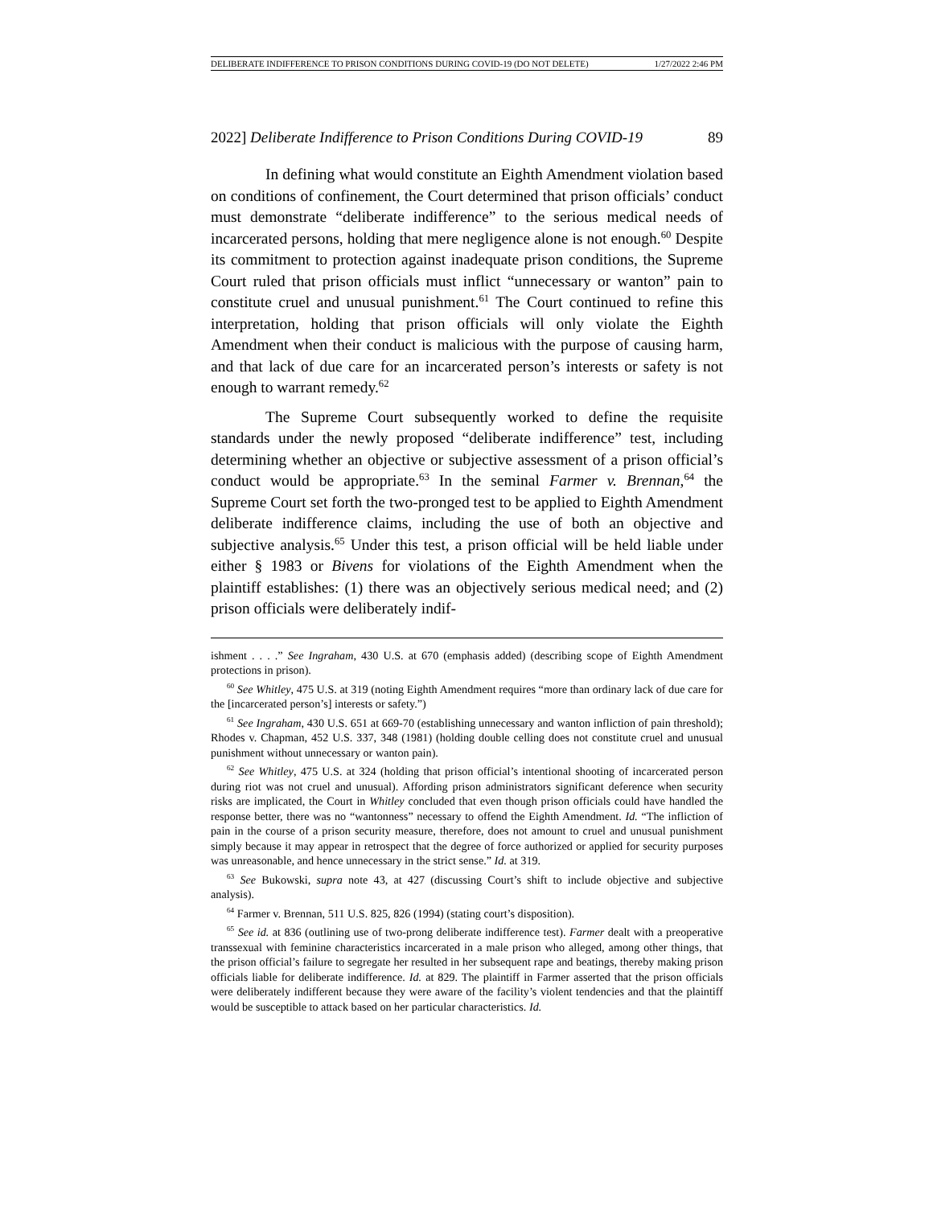DELIBERATE INDIFFERENCE TO PRISON CONDITIONS DURING COVID-19 (DO NOT DELETE) 1/27/2022 2:46 PM
2022] Deliberate Indifference to Prison Conditions During COVID-19 89
In defining what would constitute an Eighth Amendment violation based on conditions of confinement, the Court determined that prison officials’ conduct must demonstrate “deliberate indifference” to the serious medical needs of incarcerated persons, holding that mere negligence alone is not enough.<sup>60</sup> Despite its commitment to protection against inadequate prison conditions, the Supreme Court ruled that prison officials must inflict “unnecessary or wanton” pain to constitute cruel and unusual punishment.<sup>61</sup> The Court continued to refine this interpretation, holding that prison officials will only violate the Eighth Amendment when their conduct is malicious with the purpose of causing harm, and that lack of due care for an incarcerated person’s interests or safety is not enough to warrant remedy.<sup>62</sup>
The Supreme Court subsequently worked to define the requisite standards under the newly proposed “deliberate indifference” test, including determining whether an objective or subjective assessment of a prison official’s conduct would be appropriate.<sup>63</sup> In the seminal Farmer v. Brennan,<sup>64</sup> the Supreme Court set forth the two-pronged test to be applied to Eighth Amendment deliberate indifference claims, including the use of both an objective and subjective analysis.<sup>65</sup> Under this test, a prison official will be held liable under either § 1983 or Bivens for violations of the Eighth Amendment when the plaintiff establishes: (1) there was an objectively serious medical need; and (2) prison officials were deliberately indif-
ishment . . . .” See Ingraham, 430 U.S. at 670 (emphasis added) (describing scope of Eighth Amendment protections in prison).
<sup>60</sup> See Whitley, 475 U.S. at 319 (noting Eighth Amendment requires “more than ordinary lack of due care for the [incarcerated person’s] interests or safety.”)
<sup>61</sup> See Ingraham, 430 U.S. 651 at 669-70 (establishing unnecessary and wanton infliction of pain threshold); Rhodes v. Chapman, 452 U.S. 337, 348 (1981) (holding double celling does not constitute cruel and unusual punishment without unnecessary or wanton pain).
<sup>62</sup> See Whitley, 475 U.S. at 324 (holding that prison official’s intentional shooting of incarcerated person during riot was not cruel and unusual). Affording prison administrators significant deference when security risks are implicated, the Court in Whitley concluded that even though prison officials could have handled the response better, there was no “wantonness” necessary to offend the Eighth Amendment. Id. “The infliction of pain in the course of a prison security measure, therefore, does not amount to cruel and unusual punishment simply because it may appear in retrospect that the degree of force authorized or applied for security purposes was unreasonable, and hence unnecessary in the strict sense.” Id. at 319.
<sup>63</sup> See Bukowski, supra note 43, at 427 (discussing Court’s shift to include objective and subjective analysis).
<sup>64</sup> Farmer v. Brennan, 511 U.S. 825, 826 (1994) (stating court’s disposition).
<sup>65</sup> See id. at 836 (outlining use of two-prong deliberate indifference test). Farmer dealt with a preoperative transsexual with feminine characteristics incarcerated in a male prison who alleged, among other things, that the prison official’s failure to segregate her resulted in her subsequent rape and beatings, thereby making prison officials liable for deliberate indifference. Id. at 829. The plaintiff in Farmer asserted that the prison officials were deliberately indifferent because they were aware of the facility’s violent tendencies and that the plaintiff would be susceptible to attack based on her particular characteristics. Id.